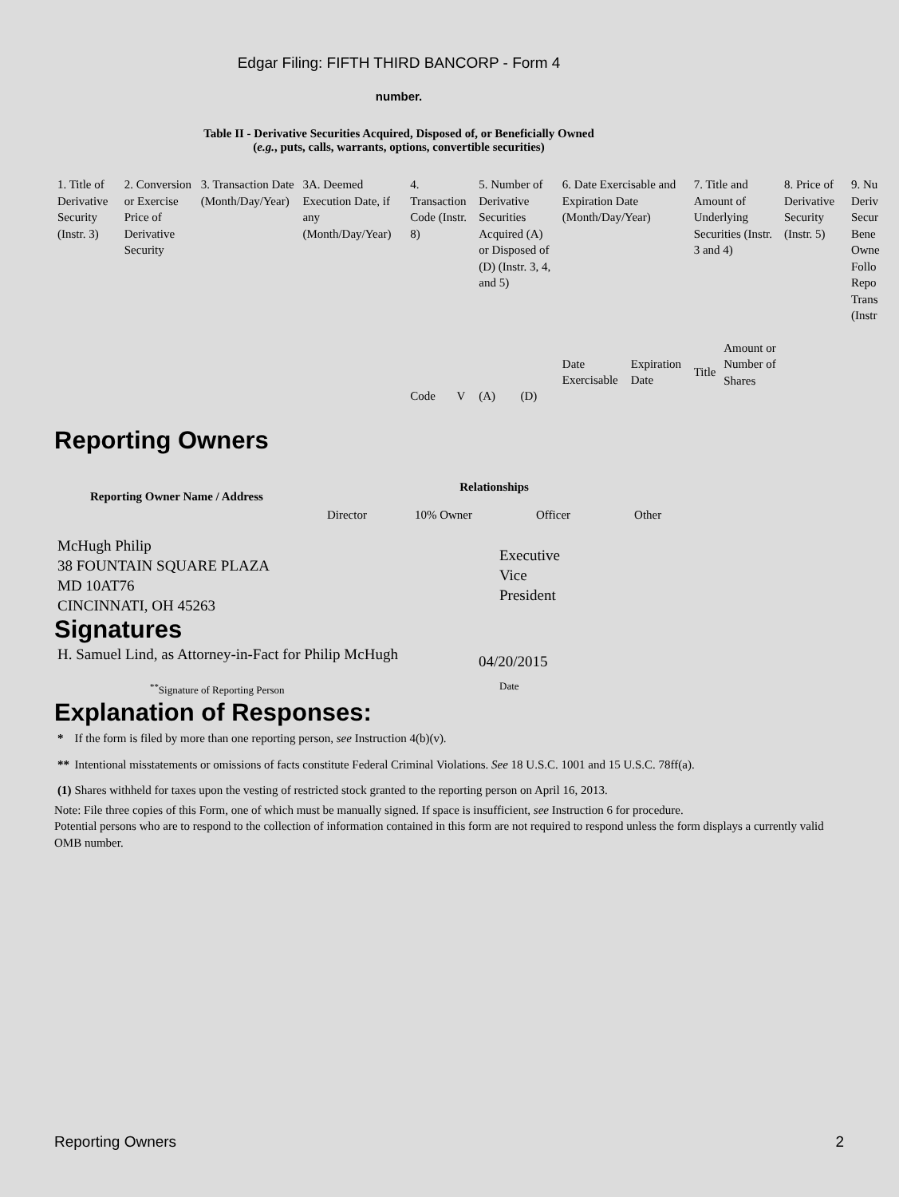Edgar Filing: FIFTH THIRD BANCORP - Form 4
number.
Table II - Derivative Securities Acquired, Disposed of, or Beneficially Owned
(e.g., puts, calls, warrants, options, convertible securities)
| 1. Title of Derivative Security (Instr. 3) | 2. Conversion or Exercise Price of Derivative Security | 3. Transaction Date (Month/Day/Year) | 3A. Deemed Execution Date, if any (Month/Day/Year) | 4. Transaction Code (Instr. 8) | | 5. Number of Derivative Securities Acquired (A) or Disposed of (D) (Instr. 3, 4, and 5) | | 6. Date Exercisable and Expiration Date (Month/Day/Year) | | 7. Title and Amount of Underlying Securities (Instr. 3 and 4) | | 8. Price of Derivative Security (Instr. 5) | 9. Nu Deriv Secur Bene Owne Follo Repo Trans (Instr |
| --- | --- | --- | --- | --- | --- | --- | --- | --- | --- | --- | --- | --- | --- |
| | | | | Code | V | (A) | (D) | Date Exercisable | Expiration Date | Title | Amount or Number of Shares | | |
Reporting Owners
| Reporting Owner Name / Address | Relationships | | | |
| --- | --- | --- | --- | --- |
| | Director | 10% Owner | Officer | Other |
| McHugh Philip 38 FOUNTAIN SQUARE PLAZA MD 10AT76 CINCINNATI, OH 45263 | | | Executive Vice President | |
Signatures
| H. Samuel Lind, as Attorney-in-Fact for Philip McHugh | 04/20/2015 |
| <sup>**</sup> Signature of Reporting Person | Date |
Explanation of Responses:
| * | If the form is filed by more than one reporting person, see Instruction 4(b)(v). |
| ** | Intentional misstatements or omissions of facts constitute Federal Criminal Violations. See 18 U.S.C. 1001 and 15 U.S.C. 78ff(a). |
| (1) | Shares withheld for taxes upon the vesting of restricted stock granted to the reporting person on April 16, 2013. |
Note: File three copies of this Form, one of which must be manually signed. If space is insufficient, see Instruction 6 for procedure.
Potential persons who are to respond to the collection of information contained in this form are not required to respond unless the form displays a currently valid OMB number.
Reporting Owners 2